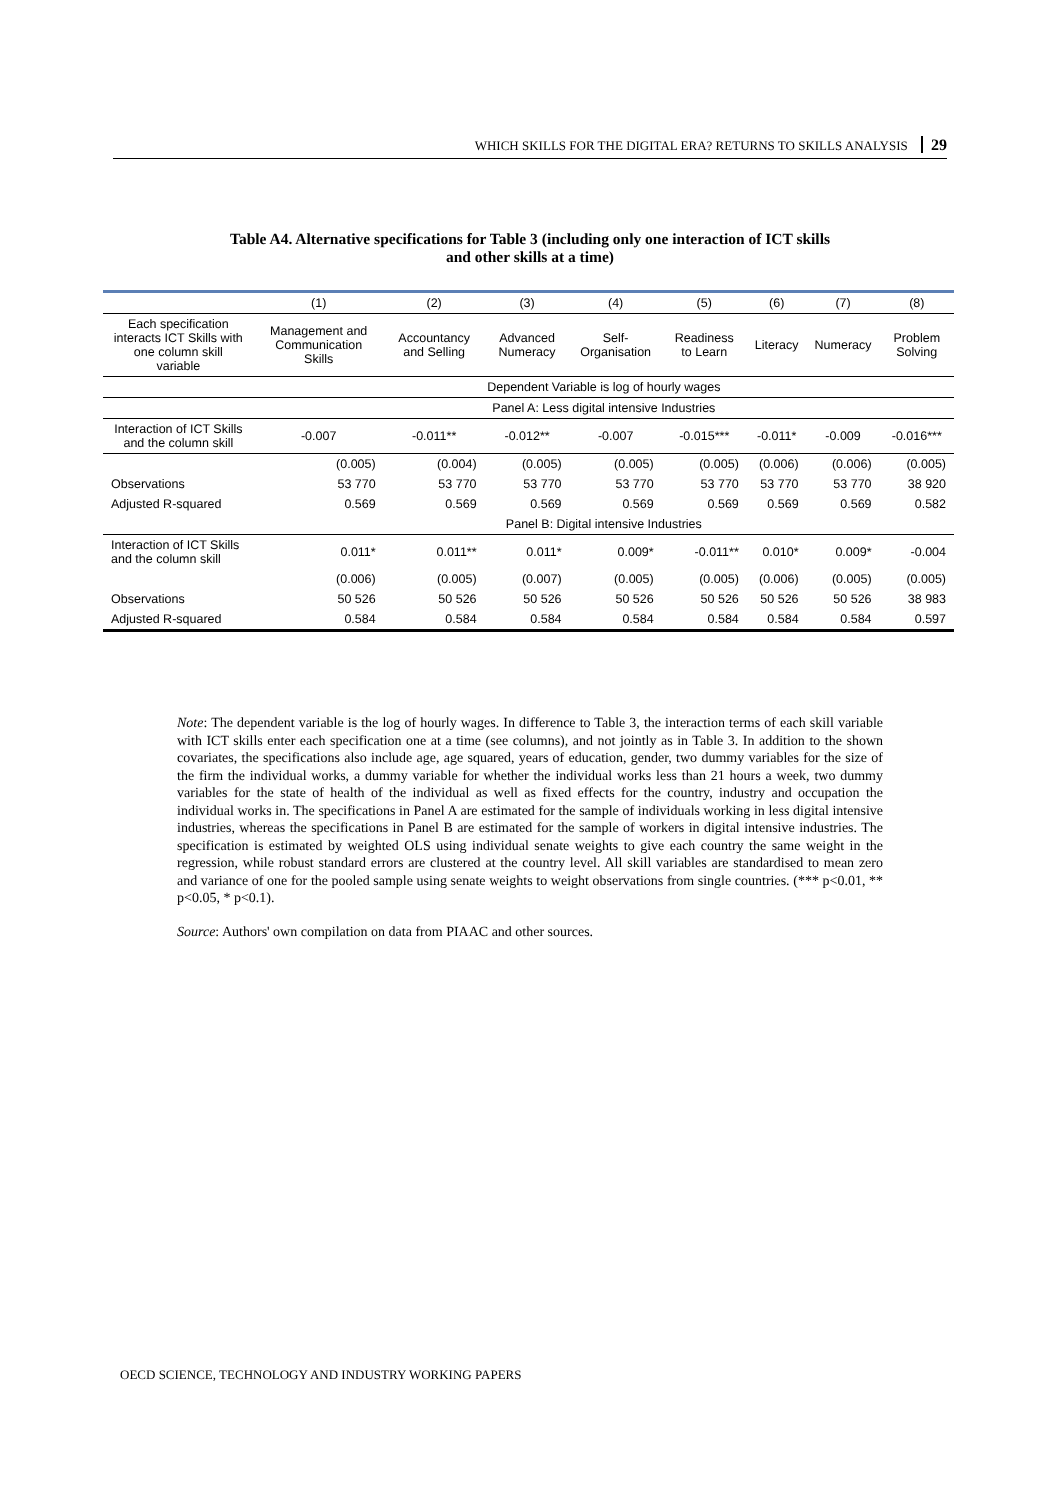WHICH SKILLS FOR THE DIGITAL ERA? RETURNS TO SKILLS ANALYSIS 29
Table A4. Alternative specifications for Table 3 (including only one interaction of ICT skills
and other skills at a time)
| | (1) | (2) | (3) | (4) | (5) | (6) | (7) | (8) |
| --- | --- | --- | --- | --- | --- | --- | --- | --- |
| Each specification interacts ICT Skills with one column skill variable | Management and Communication Skills | Accountancy and Selling | Advanced Numeracy | Self-Organisation | Readiness to Learn | Literacy | Numeracy | Problem Solving |
| | Dependent Variable is log of hourly wages | | | | | | | |
| | Panel A: Less digital intensive Industries | | | | | | | |
| Interaction of ICT Skills and the column skill | -0.007 | -0.011** | -0.012** | -0.007 | -0.015*** | -0.011* | -0.009 | -0.016*** |
| | (0.005) | (0.004) | (0.005) | (0.005) | (0.005) | (0.006) | (0.006) | (0.005) |
| Observations | 53 770 | 53 770 | 53 770 | 53 770 | 53 770 | 53 770 | 53 770 | 38 920 |
| Adjusted R-squared | 0.569 | 0.569 | 0.569 | 0.569 | 0.569 | 0.569 | 0.569 | 0.582 |
| | Panel B: Digital intensive Industries | | | | | | | |
| Interaction of ICT Skills and the column skill | 0.011* | 0.011** | 0.011* | 0.009* | -0.011** | 0.010* | 0.009* | -0.004 |
| | (0.006) | (0.005) | (0.007) | (0.005) | (0.005) | (0.006) | (0.005) | (0.005) |
| Observations | 50 526 | 50 526 | 50 526 | 50 526 | 50 526 | 50 526 | 50 526 | 38 983 |
| Adjusted R-squared | 0.584 | 0.584 | 0.584 | 0.584 | 0.584 | 0.584 | 0.584 | 0.597 |
Note: The dependent variable is the log of hourly wages. In difference to Table 3, the interaction terms of each skill variable with ICT skills enter each specification one at a time (see columns), and not jointly as in Table 3. In addition to the shown covariates, the specifications also include age, age squared, years of education, gender, two dummy variables for the size of the firm the individual works, a dummy variable for whether the individual works less than 21 hours a week, two dummy variables for the state of health of the individual as well as fixed effects for the country, industry and occupation the individual works in. The specifications in Panel A are estimated for the sample of individuals working in less digital intensive industries, whereas the specifications in Panel B are estimated for the sample of workers in digital intensive industries. The specification is estimated by weighted OLS using individual senate weights to give each country the same weight in the regression, while robust standard errors are clustered at the country level. All skill variables are standardised to mean zero and variance of one for the pooled sample using senate weights to weight observations from single countries. (*** p<0.01, ** p<0.05, * p<0.1).
Source: Authors' own compilation on data from PIAAC and other sources.
OECD SCIENCE, TECHNOLOGY AND INDUSTRY WORKING PAPERS